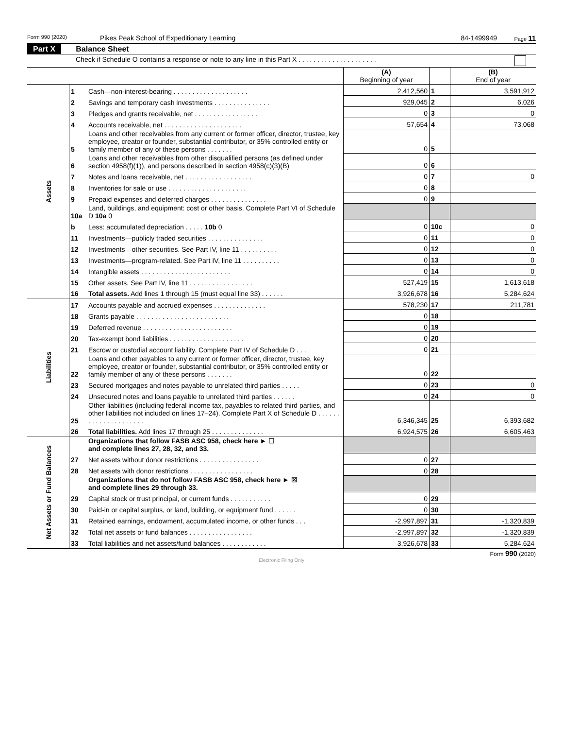Form 990 (2020) Pikes Peak School of Expeditionary Learning 84-1499949 Page 11
Part X Balance Sheet
Check if Schedule O contains a response or note to any line in this Part X . . . . . . . . . . . . . . . . . . . . .
| | | | (A) Beginning of year | | (B) End of year |
| Assets | 1 | Cash—non-interest-bearing . . . . . . . . . . . . . . . . . . . . | 2,412,560 | 1 | 3,591,912 |
| | 2 | Savings and temporary cash investments . . . . . . . . . . . . . . . | 929,045 | 2 | 6,026 |
| | 3 | Pledges and grants receivable, net . . . . . . . . . . . . . . . . . | 0 | 3 | 0 |
| | 4 | Accounts receivable, net . . . . . . . . . . . . . . . . . . . . . | 57,654 | 4 | 73,068 |
| | 5 | Loans and other receivables from any current or former officer, director, trustee, key employee, creator or founder, substantial contributor, or 35% controlled entity or family member of any of these persons . . . . . . . | 0 | 5 | |
| | 6 | Loans and other receivables from other disqualified persons (as defined under section 4958(f)(1)), and persons described in section 4958(c)(3)(B) | 0 | 6 | |
| | 7 | Notes and loans receivable, net . . . . . . . . . . . . . . . . . . | 0 | 7 | 0 |
| | 8 | Inventories for sale or use . . . . . . . . . . . . . . . . . . . . . | 0 | 8 | |
| | 9 | Prepaid expenses and deferred charges . . . . . . . . . . . . . . . | 0 | 9 | |
| | 10a | Land, buildings, and equipment: cost or other basis. Complete Part VI of Schedule D 10a 0 | | | |
| | b | Less: accumulated depreciation . . . . . 10b 0 | 0 | 10c | 0 |
| | 11 | Investments—publicly traded securities . . . . . . . . . . . . . . . | 0 | 11 | 0 |
| | 12 | Investments—other securities. See Part IV, line 11 . . . . . . . . . . | 0 | 12 | 0 |
| | 13 | Investments—program-related. See Part IV, line 11 . . . . . . . . . . | 0 | 13 | 0 |
| | 14 | Intangible assets . . . . . . . . . . . . . . . . . . . . . . . . | 0 | 14 | 0 |
| | 15 | Other assets. See Part IV, line 11 . . . . . . . . . . . . . . . . . | 527,419 | 15 | 1,613,618 |
| | 16 | Total assets. Add lines 1 through 15 (must equal line 33) . . . . . . | 3,926,678 | 16 | 5,284,624 |
| Liabilities | 17 | Accounts payable and accrued expenses . . . . . . . . . . . . . . | 578,230 | 17 | 211,781 |
| | 18 | Grants payable . . . . . . . . . . . . . . . . . . . . . . . . . | 0 | 18 | |
| | 19 | Deferred revenue . . . . . . . . . . . . . . . . . . . . . . . . | 0 | 19 | |
| | 20 | Tax-exempt bond liabilities . . . . . . . . . . . . . . . . . . . . | 0 | 20 | |
| | 21 | Escrow or custodial account liability. Complete Part IV of Schedule D . . . | 0 | 21 | |
| | 22 | Loans and other payables to any current or former officer, director, trustee, key employee, creator or founder, substantial contributor, or 35% controlled entity or family member of any of these persons . . . . . . . | 0 | 22 | |
| | 23 | Secured mortgages and notes payable to unrelated third parties . . . . . | 0 | 23 | 0 |
| | 24 | Unsecured notes and loans payable to unrelated third parties . . . . . . | 0 | 24 | 0 |
| | 25 | Other liabilities (including federal income tax, payables to related third parties, and other liabilities not included on lines 17–24). Complete Part X of Schedule D . . . . . . . . . . . . . . . . . . . . . | 6,346,345 | 25 | 6,393,682 |
| | 26 | Total liabilities. Add lines 17 through 25 . . . . . . . . . . . . . . | 6,924,575 | 26 | 6,605,463 |
| Net Assets or Fund Balances | | Organizations that follow FASB ASC 958, check here ► ☐ and complete lines 27, 28, 32, and 33. | | | |
| | 27 | Net assets without donor restrictions . . . . . . . . . . . . . . . . | 0 | 27 | |
| | 28 | Net assets with donor restrictions . . . . . . . . . . . . . . . . . | 0 | 28 | |
| | | Organizations that do not follow FASB ASC 958, check here ► ☒ and complete lines 29 through 33. | | | |
| | 29 | Capital stock or trust principal, or current funds . . . . . . . . . . . | 0 | 29 | |
| | 30 | Paid-in or capital surplus, or land, building, or equipment fund . . . . . . | 0 | 30 | |
| | 31 | Retained earnings, endowment, accumulated income, or other funds . . . | -2,997,897 | 31 | -1,320,839 |
| | 32 | Total net assets or fund balances . . . . . . . . . . . . . . . . . | -2,997,897 | 32 | -1,320,839 |
| | 33 | Total liabilities and net assets/fund balances . . . . . . . . . . . . | 3,926,678 | 33 | 5,284,624 |
Form 990 (2020)
Electronic Filing Only